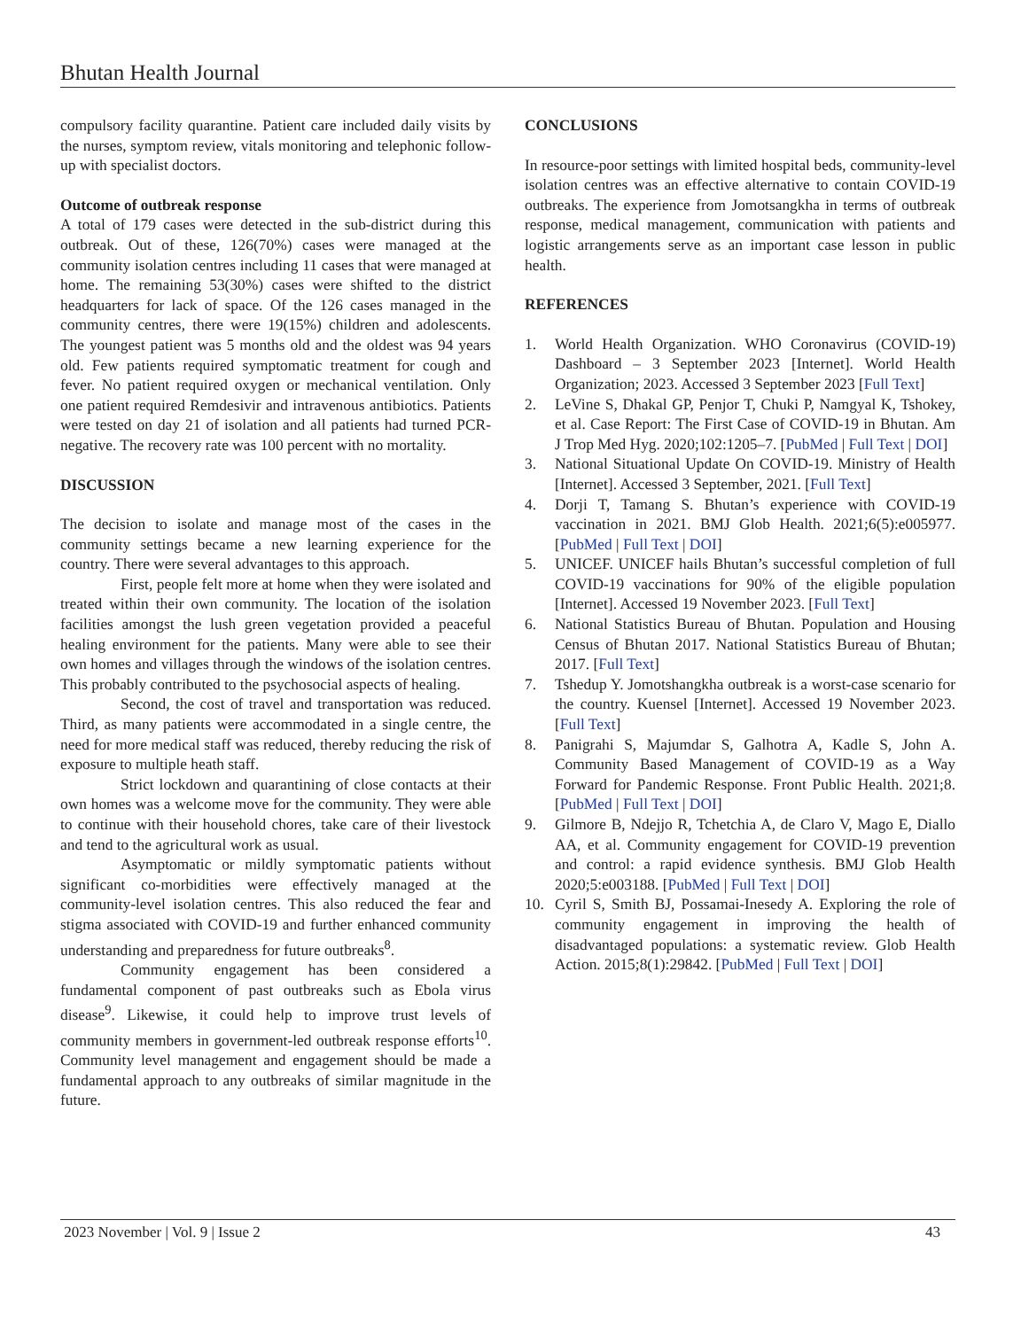Bhutan Health Journal
compulsory facility quarantine. Patient care included daily visits by the nurses, symptom review, vitals monitoring and telephonic follow-up with specialist doctors.
Outcome of outbreak response
A total of 179 cases were detected in the sub-district during this outbreak. Out of these, 126(70%) cases were managed at the community isolation centres including 11 cases that were managed at home. The remaining 53(30%) cases were shifted to the district headquarters for lack of space. Of the 126 cases managed in the community centres, there were 19(15%) children and adolescents. The youngest patient was 5 months old and the oldest was 94 years old. Few patients required symptomatic treatment for cough and fever. No patient required oxygen or mechanical ventilation. Only one patient required Remdesivir and intravenous antibiotics. Patients were tested on day 21 of isolation and all patients had turned PCR-negative. The recovery rate was 100 percent with no mortality.
DISCUSSION
The decision to isolate and manage most of the cases in the community settings became a new learning experience for the country. There were several advantages to this approach.
First, people felt more at home when they were isolated and treated within their own community. The location of the isolation facilities amongst the lush green vegetation provided a peaceful healing environment for the patients. Many were able to see their own homes and villages through the windows of the isolation centres. This probably contributed to the psychosocial aspects of healing.
Second, the cost of travel and transportation was reduced. Third, as many patients were accommodated in a single centre, the need for more medical staff was reduced, thereby reducing the risk of exposure to multiple heath staff.
Strict lockdown and quarantining of close contacts at their own homes was a welcome move for the community. They were able to continue with their household chores, take care of their livestock and tend to the agricultural work as usual.
Asymptomatic or mildly symptomatic patients without significant co-morbidities were effectively managed at the community-level isolation centres. This also reduced the fear and stigma associated with COVID-19 and further enhanced community understanding and preparedness for future outbreaks<sup>8</sup>.
Community engagement has been considered a fundamental component of past outbreaks such as Ebola virus disease<sup>9</sup>. Likewise, it could help to improve trust levels of community members in government-led outbreak response efforts<sup>10</sup>. Community level management and engagement should be made a fundamental approach to any outbreaks of similar magnitude in the future.
CONCLUSIONS
In resource-poor settings with limited hospital beds, community-level isolation centres was an effective alternative to contain COVID-19 outbreaks. The experience from Jomotsangkha in terms of outbreak response, medical management, communication with patients and logistic arrangements serve as an important case lesson in public health.
REFERENCES
1. World Health Organization. WHO Coronavirus (COVID-19) Dashboard – 3 September 2023 [Internet]. World Health Organization; 2023. Accessed 3 September 2023 [Full Text]
2. LeVine S, Dhakal GP, Penjor T, Chuki P, Namgyal K, Tshokey, et al. Case Report: The First Case of COVID-19 in Bhutan. Am J Trop Med Hyg. 2020;102:1205–7. [PubMed | Full Text | DOI]
3. National Situational Update On COVID-19. Ministry of Health [Internet]. Accessed 3 September, 2021. [Full Text]
4. Dorji T, Tamang S. Bhutan’s experience with COVID-19 vaccination in 2021. BMJ Glob Health. 2021;6(5):e005977. [PubMed | Full Text | DOI]
5. UNICEF. UNICEF hails Bhutan’s successful completion of full COVID-19 vaccinations for 90% of the eligible population [Internet]. Accessed 19 November 2023. [Full Text]
6. National Statistics Bureau of Bhutan. Population and Housing Census of Bhutan 2017. National Statistics Bureau of Bhutan; 2017. [Full Text]
7. Tshedup Y. Jomotshangkha outbreak is a worst-case scenario for the country. Kuensel [Internet]. Accessed 19 November 2023. [Full Text]
8. Panigrahi S, Majumdar S, Galhotra A, Kadle S, John A. Community Based Management of COVID-19 as a Way Forward for Pandemic Response. Front Public Health. 2021;8. [PubMed | Full Text | DOI]
9. Gilmore B, Ndejjo R, Tchetchia A, de Claro V, Mago E, Diallo AA, et al. Community engagement for COVID-19 prevention and control: a rapid evidence synthesis. BMJ Glob Health 2020;5:e003188. [PubMed | Full Text | DOI]
10. Cyril S, Smith BJ, Possamai-Inesedy A. Exploring the role of community engagement in improving the health of disadvantaged populations: a systematic review. Glob Health Action. 2015;8(1):29842. [PubMed | Full Text | DOI]
2023 November | Vol. 9 | Issue 2 43